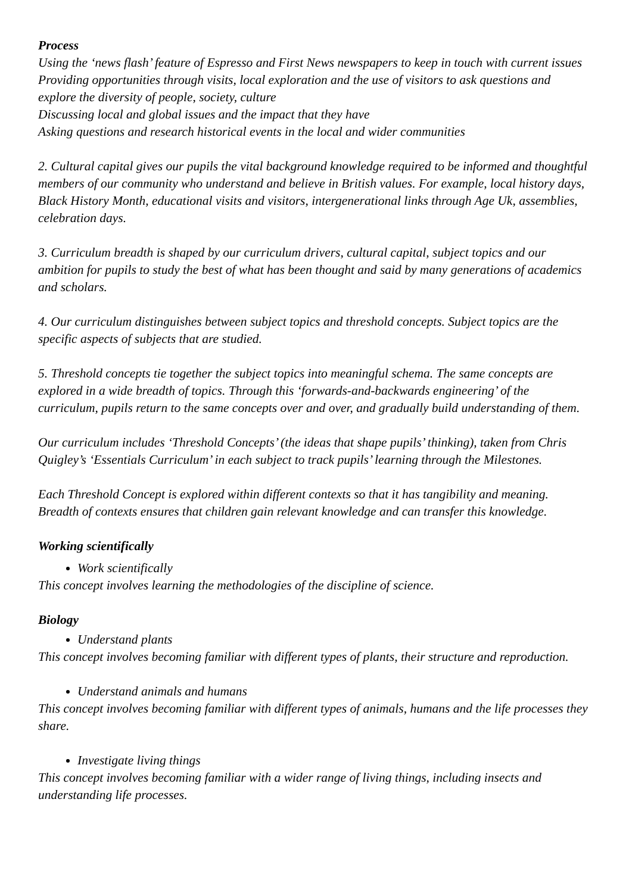Process
Using the ‘news flash’ feature of Espresso and First News newspapers to keep in touch with current issues
Providing opportunities through visits, local exploration and the use of visitors to ask questions and explore the diversity of people, society, culture
Discussing local and global issues and the impact that they have
Asking questions and research historical events in the local and wider communities
2. Cultural capital gives our pupils the vital background knowledge required to be informed and thoughtful members of our community who understand and believe in British values. For example, local history days, Black History Month, educational visits and visitors, intergenerational links through Age Uk, assemblies, celebration days.
3. Curriculum breadth is shaped by our curriculum drivers, cultural capital, subject topics and our ambition for pupils to study the best of what has been thought and said by many generations of academics and scholars.
4. Our curriculum distinguishes between subject topics and threshold concepts. Subject topics are the specific aspects of subjects that are studied.
5. Threshold concepts tie together the subject topics into meaningful schema. The same concepts are explored in a wide breadth of topics. Through this ‘forwards-and-backwards engineering’ of the curriculum, pupils return to the same concepts over and over, and gradually build understanding of them.
Our curriculum includes ‘Threshold Concepts’ (the ideas that shape pupils’ thinking), taken from Chris Quigley’s ‘Essentials Curriculum’ in each subject to track pupils’ learning through the Milestones.
Each Threshold Concept is explored within different contexts so that it has tangibility and meaning. Breadth of contexts ensures that children gain relevant knowledge and can transfer this knowledge.
Working scientifically
Work scientifically
This concept involves learning the methodologies of the discipline of science.
Biology
Understand plants
This concept involves becoming familiar with different types of plants, their structure and reproduction.
Understand animals and humans
This concept involves becoming familiar with different types of animals, humans and the life processes they share.
Investigate living things
This concept involves becoming familiar with a wider range of living things, including insects and understanding life processes.